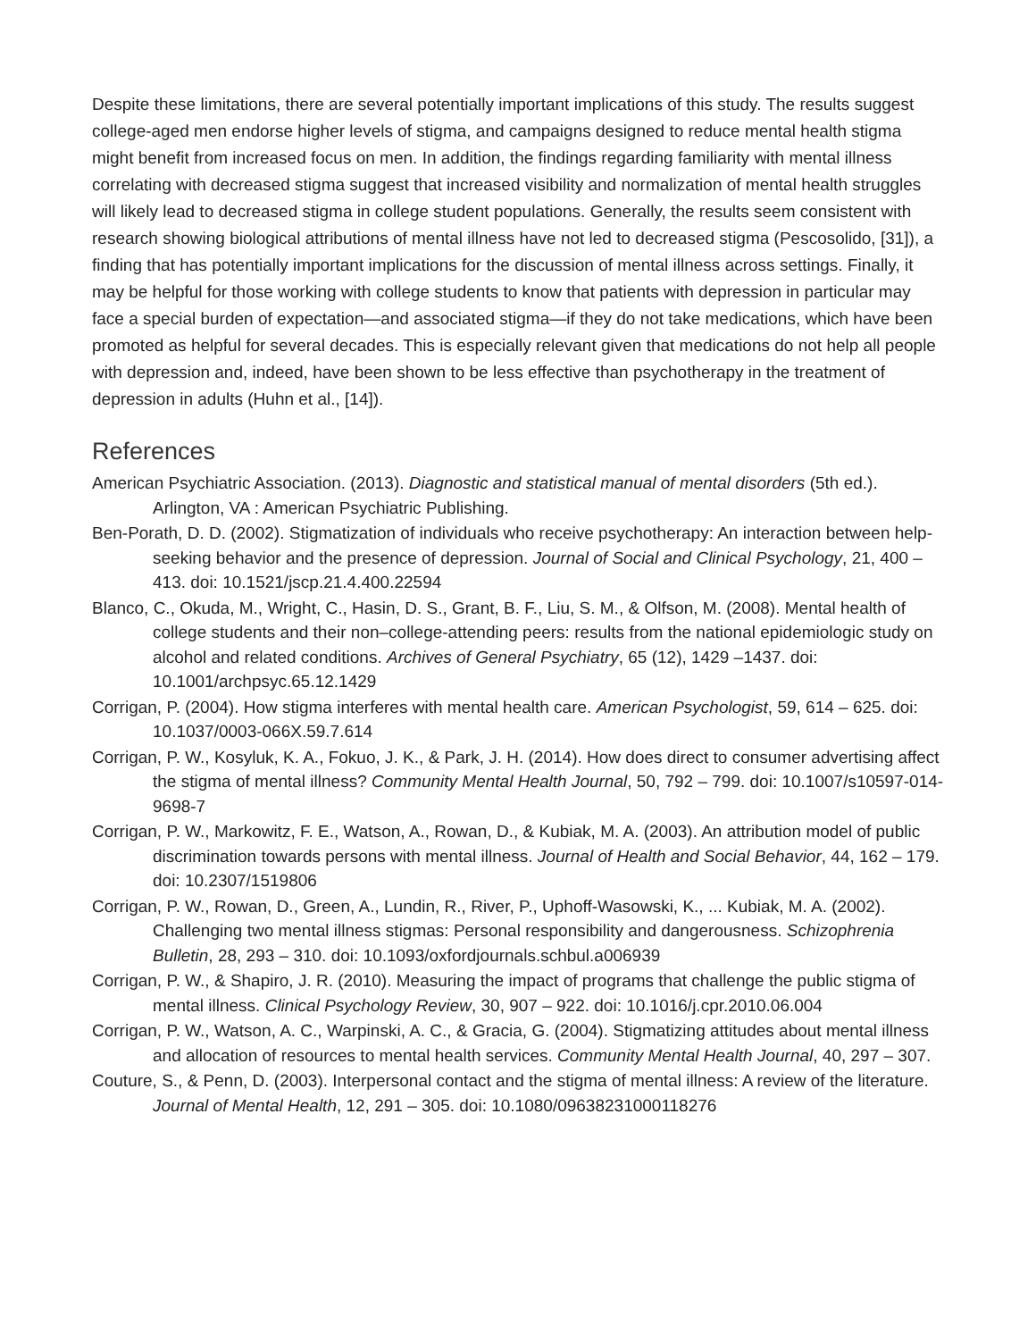Despite these limitations, there are several potentially important implications of this study. The results suggest college-aged men endorse higher levels of stigma, and campaigns designed to reduce mental health stigma might benefit from increased focus on men. In addition, the findings regarding familiarity with mental illness correlating with decreased stigma suggest that increased visibility and normalization of mental health struggles will likely lead to decreased stigma in college student populations. Generally, the results seem consistent with research showing biological attributions of mental illness have not led to decreased stigma (Pescosolido, [31]), a finding that has potentially important implications for the discussion of mental illness across settings. Finally, it may be helpful for those working with college students to know that patients with depression in particular may face a special burden of expectation—and associated stigma—if they do not take medications, which have been promoted as helpful for several decades. This is especially relevant given that medications do not help all people with depression and, indeed, have been shown to be less effective than psychotherapy in the treatment of depression in adults (Huhn et al., [14]).
References
American Psychiatric Association. (2013). Diagnostic and statistical manual of mental disorders (5th ed.). Arlington, VA : American Psychiatric Publishing.
Ben-Porath, D. D. (2002). Stigmatization of individuals who receive psychotherapy: An interaction between help-seeking behavior and the presence of depression. Journal of Social and Clinical Psychology, 21, 400 – 413. doi: 10.1521/jscp.21.4.400.22594
Blanco, C., Okuda, M., Wright, C., Hasin, D. S., Grant, B. F., Liu, S. M., & Olfson, M. (2008). Mental health of college students and their non–college-attending peers: results from the national epidemiologic study on alcohol and related conditions. Archives of General Psychiatry, 65 (12), 1429 –1437. doi: 10.1001/archpsyc.65.12.1429
Corrigan, P. (2004). How stigma interferes with mental health care. American Psychologist, 59, 614 – 625. doi: 10.1037/0003-066X.59.7.614
Corrigan, P. W., Kosyluk, K. A., Fokuo, J. K., & Park, J. H. (2014). How does direct to consumer advertising affect the stigma of mental illness? Community Mental Health Journal, 50, 792 – 799. doi: 10.1007/s10597-014-9698-7
Corrigan, P. W., Markowitz, F. E., Watson, A., Rowan, D., & Kubiak, M. A. (2003). An attribution model of public discrimination towards persons with mental illness. Journal of Health and Social Behavior, 44, 162 – 179. doi: 10.2307/1519806
Corrigan, P. W., Rowan, D., Green, A., Lundin, R., River, P., Uphoff-Wasowski, K., ... Kubiak, M. A. (2002). Challenging two mental illness stigmas: Personal responsibility and dangerousness. Schizophrenia Bulletin, 28, 293 – 310. doi: 10.1093/oxfordjournals.schbul.a006939
Corrigan, P. W., & Shapiro, J. R. (2010). Measuring the impact of programs that challenge the public stigma of mental illness. Clinical Psychology Review, 30, 907 – 922. doi: 10.1016/j.cpr.2010.06.004
Corrigan, P. W., Watson, A. C., Warpinski, A. C., & Gracia, G. (2004). Stigmatizing attitudes about mental illness and allocation of resources to mental health services. Community Mental Health Journal, 40, 297 – 307.
Couture, S., & Penn, D. (2003). Interpersonal contact and the stigma of mental illness: A review of the literature. Journal of Mental Health, 12, 291 – 305. doi: 10.1080/09638231000118276